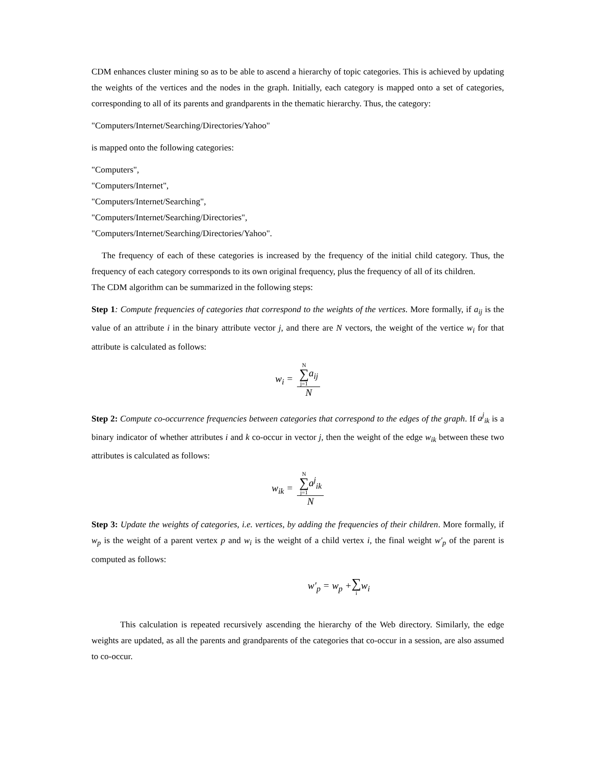CDM enhances cluster mining so as to be able to ascend a hierarchy of topic categories. This is achieved by updating the weights of the vertices and the nodes in the graph. Initially, each category is mapped onto a set of categories, corresponding to all of its parents and grandparents in the thematic hierarchy. Thus, the category:
"Computers/Internet/Searching/Directories/Yahoo"
is mapped onto the following categories:
"Computers",
"Computers/Internet",
"Computers/Internet/Searching",
"Computers/Internet/Searching/Directories",
"Computers/Internet/Searching/Directories/Yahoo".
The frequency of each of these categories is increased by the frequency of the initial child category. Thus, the frequency of each category corresponds to its own original frequency, plus the frequency of all of its children.
The CDM algorithm can be summarized in the following steps:
Step 1: Compute frequencies of categories that correspond to the weights of the vertices. More formally, if a<sub>ij</sub> is the value of an attribute i in the binary attribute vector j, and there are N vectors, the weight of the vertice w<sub>i</sub> for that attribute is calculated as follows:
w<sub>i</sub> = N ∑ j=1 a<sub>ij</sub> N
Step 2: Compute co-occurrence frequencies between categories that correspond to the edges of the graph. If a<sup>j</sup><sub>ik</sub> is a binary indicator of whether attributes i and k co-occur in vector j, then the weight of the edge w<sub>ik</sub> between these two attributes is calculated as follows:
w<sub>ik</sub> = N ∑ j=1 a<sup>j</sup><sub>ik</sub> N
Step 3: Update the weights of categories, i.e. vertices, by adding the frequencies of their children. More formally, if w<sub>p</sub> is the weight of a parent vertex p and w<sub>i</sub> is the weight of a child vertex i, the final weight w′<sub>p</sub> of the parent is computed as follows:
w′<sub>p</sub> = w<sub>p</sub> + ∑ i w<sub>i</sub>
This calculation is repeated recursively ascending the hierarchy of the Web directory. Similarly, the edge weights are updated, as all the parents and grandparents of the categories that co-occur in a session, are also assumed to co-occur.